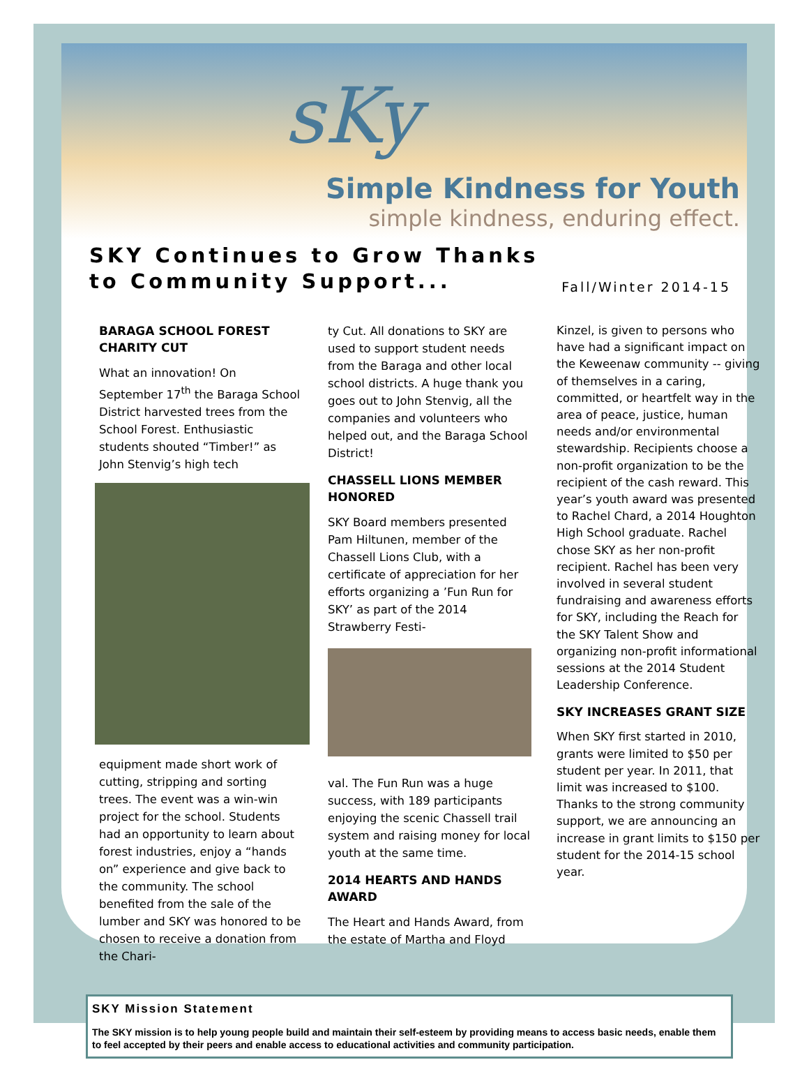sKy
Simple Kindness for Youth
simple kindness, enduring effect.
SKY Continues to Grow Thanks
to Community Support...
Fall/Winter 2014-15
BARAGA SCHOOL FOREST CHARITY CUT
What an innovation! On September 17<sup>th</sup> the Baraga School District harvested trees from the School Forest. Enthusiastic students shouted “Timber!” as John Stenvig’s high tech
equipment made short work of cutting, stripping and sorting trees. The event was a win-win project for the school. Students had an opportunity to learn about forest industries, enjoy a “hands on” experience and give back to the community. The school benefited from the sale of the lumber and SKY was honored to be chosen to receive a donation from the Chari-
ty Cut. All donations to SKY are used to support student needs from the Baraga and other local school districts. A huge thank you goes out to John Stenvig, all the companies and volunteers who helped out, and the Baraga School District!
CHASSELL LIONS MEMBER HONORED
SKY Board members presented Pam Hiltunen, member of the Chassell Lions Club, with a certificate of appreciation for her efforts organizing a ’Fun Run for SKY’ as part of the 2014 Strawberry Festi-
val. The Fun Run was a huge success, with 189 participants enjoying the scenic Chassell trail system and raising money for local youth at the same time.
2014 HEARTS AND HANDS AWARD
The Heart and Hands Award, from the estate of Martha and Floyd
Kinzel, is given to persons who have had a significant impact on the Keweenaw community -- giving of themselves in a caring, committed, or heartfelt way in the area of peace, justice, human needs and/or environmental stewardship. Recipients choose a non-profit organization to be the recipient of the cash reward. This year’s youth award was presented to Rachel Chard, a 2014 Houghton High School graduate. Rachel chose SKY as her non-profit recipient. Rachel has been very involved in several student fundraising and awareness efforts for SKY, including the Reach for the SKY Talent Show and organizing non-profit informational sessions at the 2014 Student Leadership Conference.
SKY INCREASES GRANT SIZE
When SKY first started in 2010, grants were limited to $50 per student per year. In 2011, that limit was increased to $100. Thanks to the strong community support, we are announcing an increase in grant limits to $150 per student for the 2014-15 school year.
SKY Mission Statement
The SKY mission is to help young people build and maintain their self-esteem by providing means to access basic needs, enable them to feel accepted by their peers and enable access to educational activities and community participation.